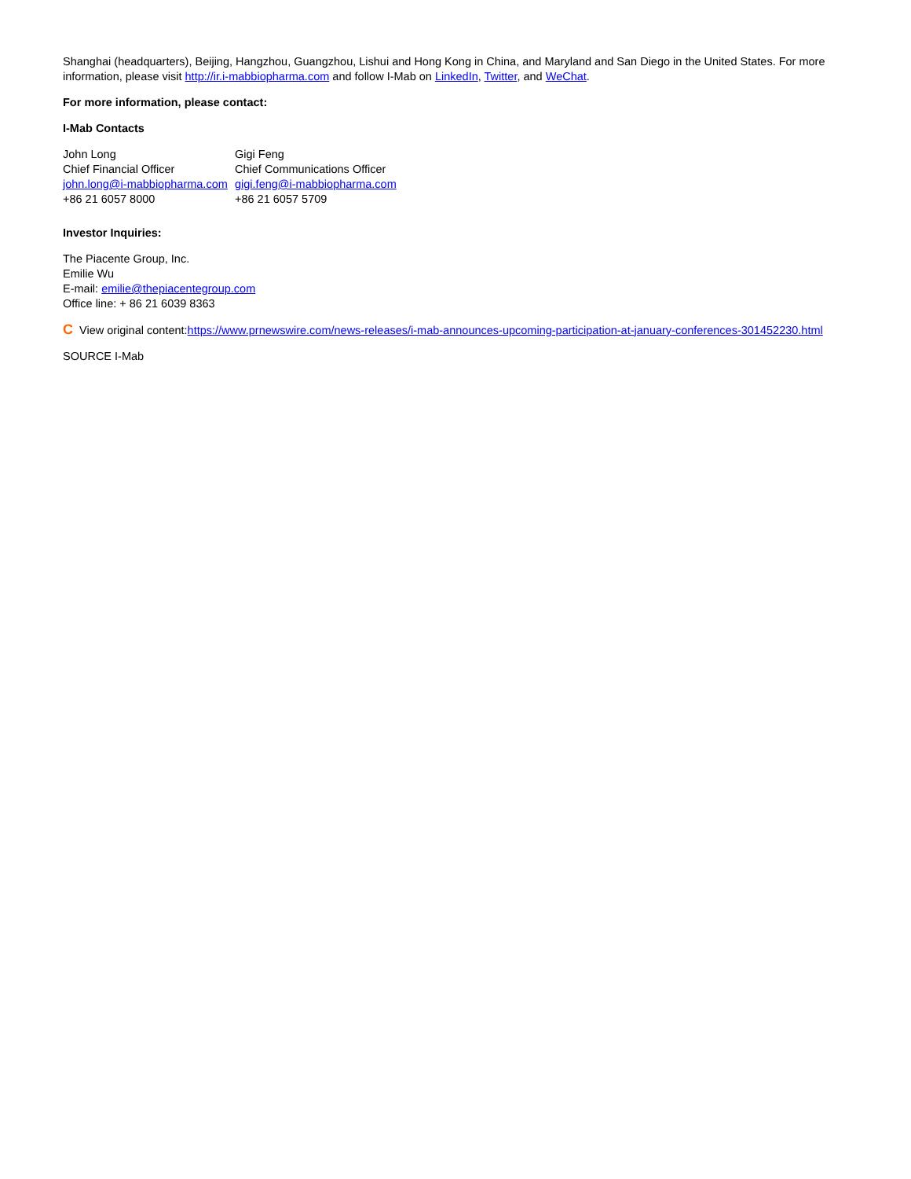Shanghai (headquarters), Beijing, Hangzhou, Guangzhou, Lishui and Hong Kong in China, and Maryland and San Diego in the United States. For more information, please visit http://ir.i-mabbiopharma.com and follow I-Mab on LinkedIn, Twitter, and WeChat.
For more information, please contact:
I-Mab Contacts
| John Long | Gigi Feng |
| Chief Financial Officer | Chief Communications Officer |
| john.long@i-mabbiopharma.com | gigi.feng@i-mabbiopharma.com |
| +86 21 6057 8000 | +86 21 6057 5709 |
Investor Inquiries:
The Piacente Group, Inc.
Emilie Wu
E-mail: emilie@thepiacentegroup.com
Office line: + 86 21 6039 8363
C View original content:https://www.prnewswire.com/news-releases/i-mab-announces-upcoming-participation-at-january-conferences-301452230.html
SOURCE I-Mab